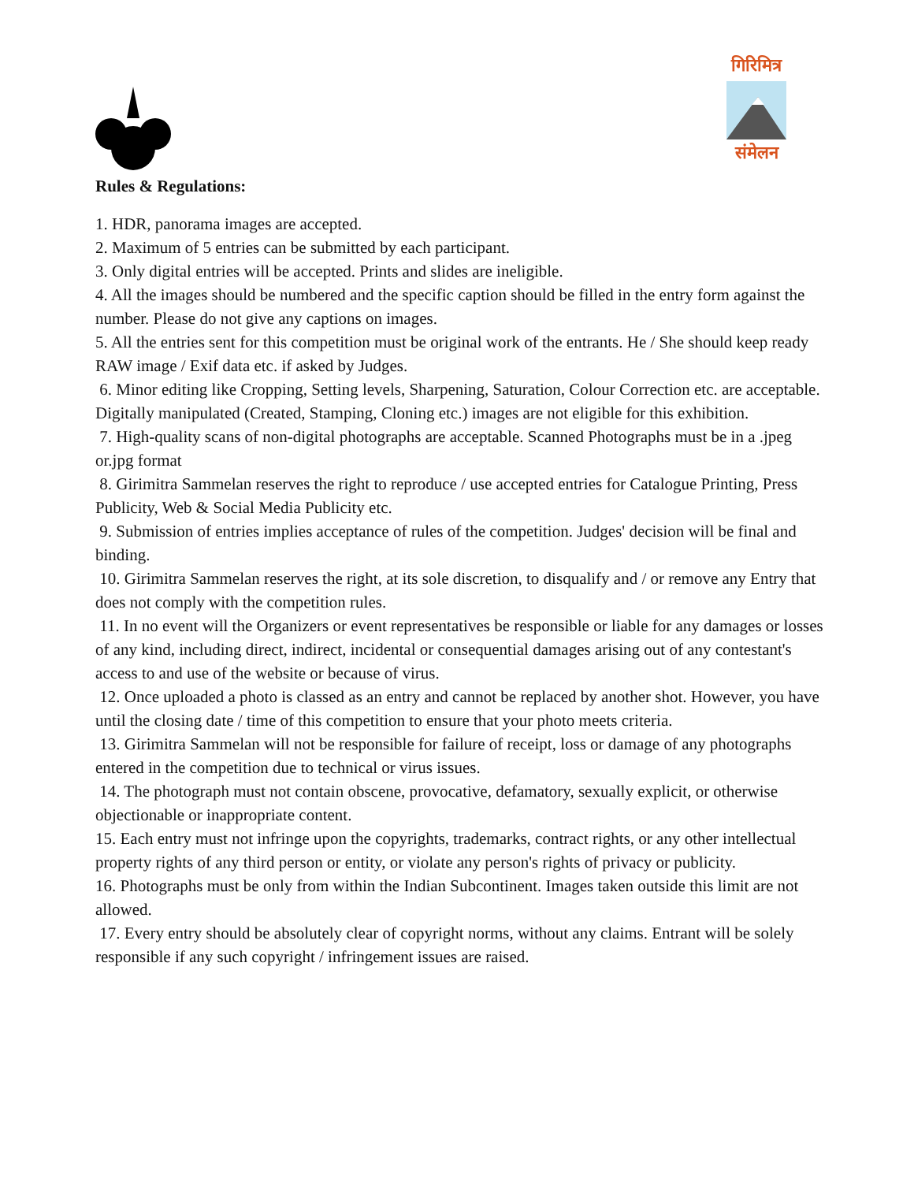गिरिमित्र
संमेलन
Rules & Regulations:
1. HDR, panorama images are accepted.
2. Maximum of 5 entries can be submitted by each participant.
3. Only digital entries will be accepted. Prints and slides are ineligible.
4. All the images should be numbered and the specific caption should be filled in the entry form against the number. Please do not give any captions on images.
5. All the entries sent for this competition must be original work of the entrants. He / She should keep ready RAW image / Exif data etc. if asked by Judges.
6. Minor editing like Cropping, Setting levels, Sharpening, Saturation, Colour Correction etc. are acceptable. Digitally manipulated (Created, Stamping, Cloning etc.) images are not eligible for this exhibition.
7. High-quality scans of non-digital photographs are acceptable. Scanned Photographs must be in a .jpeg or.jpg format
8. Girimitra Sammelan reserves the right to reproduce / use accepted entries for Catalogue Printing, Press Publicity, Web & Social Media Publicity etc.
9. Submission of entries implies acceptance of rules of the competition. Judges' decision will be final and binding.
10. Girimitra Sammelan reserves the right, at its sole discretion, to disqualify and / or remove any Entry that does not comply with the competition rules.
11. In no event will the Organizers or event representatives be responsible or liable for any damages or losses of any kind, including direct, indirect, incidental or consequential damages arising out of any contestant's access to and use of the website or because of virus.
12. Once uploaded a photo is classed as an entry and cannot be replaced by another shot. However, you have until the closing date / time of this competition to ensure that your photo meets criteria.
13. Girimitra Sammelan will not be responsible for failure of receipt, loss or damage of any photographs entered in the competition due to technical or virus issues.
14. The photograph must not contain obscene, provocative, defamatory, sexually explicit, or otherwise objectionable or inappropriate content.
15. Each entry must not infringe upon the copyrights, trademarks, contract rights, or any other intellectual property rights of any third person or entity, or violate any person's rights of privacy or publicity.
16. Photographs must be only from within the Indian Subcontinent. Images taken outside this limit are not allowed.
17. Every entry should be absolutely clear of copyright norms, without any claims. Entrant will be solely responsible if any such copyright / infringement issues are raised.